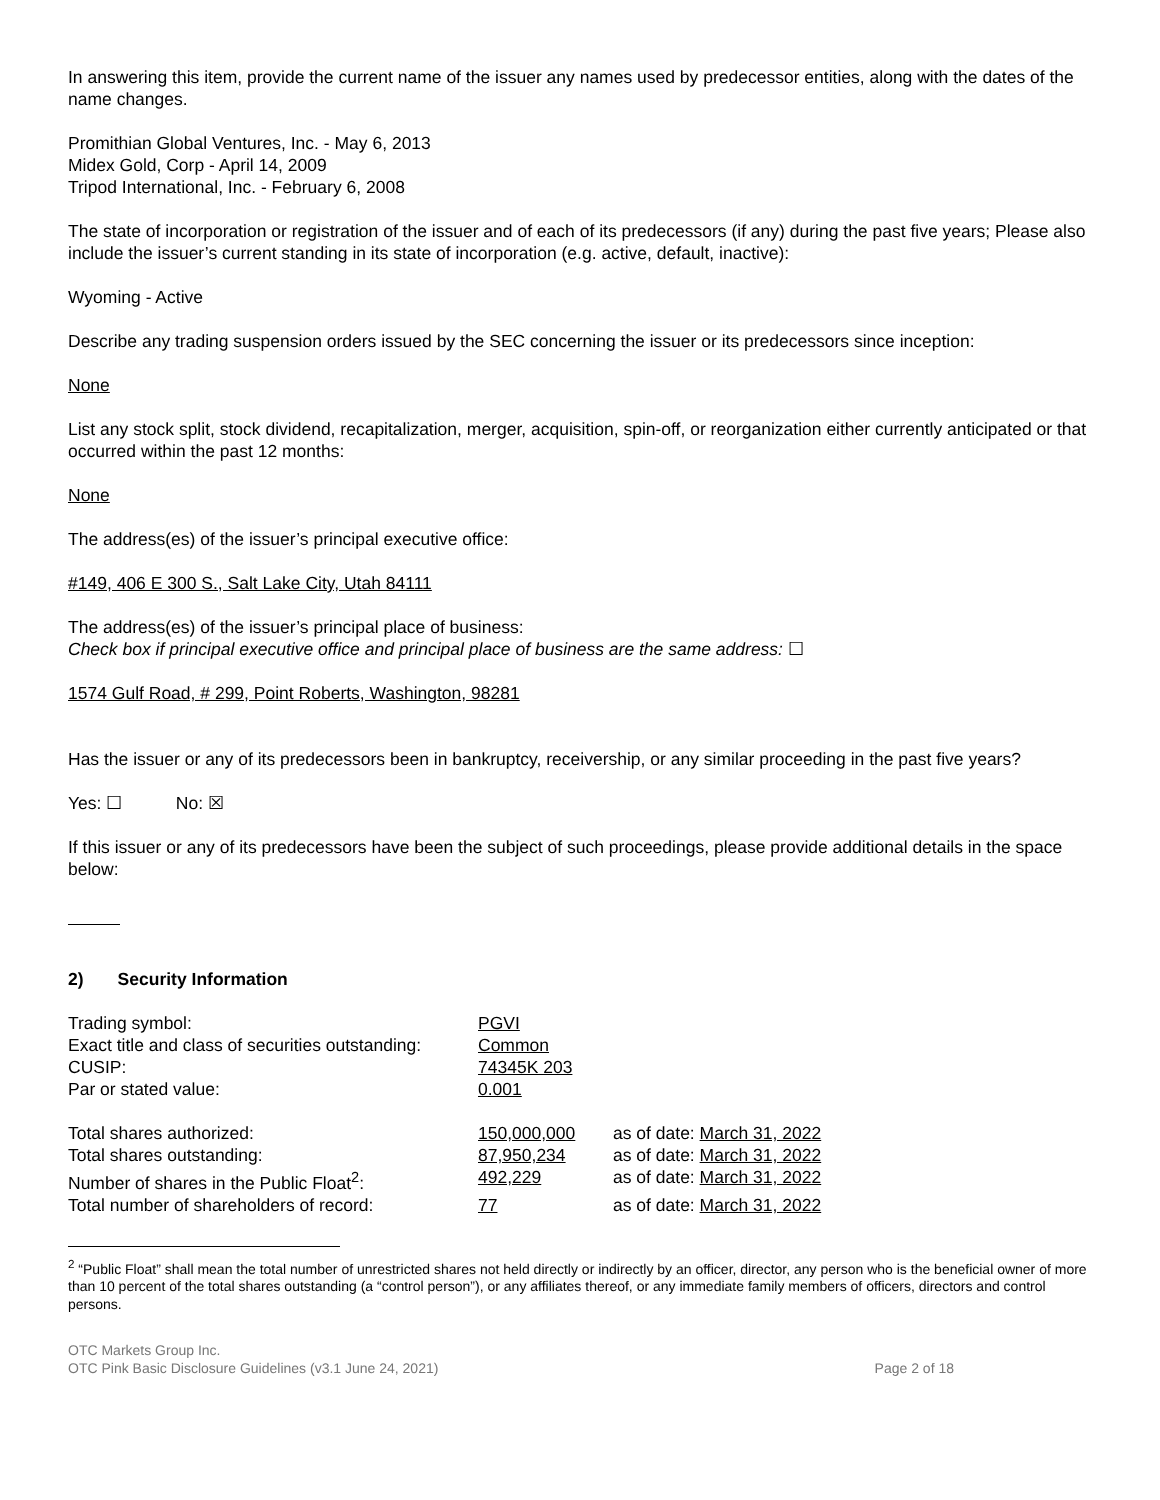In answering this item, provide the current name of the issuer any names used by predecessor entities, along with the dates of the name changes.
Promithian Global Ventures, Inc. - May 6, 2013
Midex Gold, Corp - April 14, 2009
Tripod International, Inc. - February 6, 2008
The state of incorporation or registration of the issuer and of each of its predecessors (if any) during the past five years; Please also include the issuer’s current standing in its state of incorporation (e.g. active, default, inactive):
Wyoming - Active
Describe any trading suspension orders issued by the SEC concerning the issuer or its predecessors since inception:
None
List any stock split, stock dividend, recapitalization, merger, acquisition, spin-off, or reorganization either currently anticipated or that occurred within the past 12 months:
None
The address(es) of the issuer’s principal executive office:
#149, 406 E 300 S., Salt Lake City, Utah 84111
The address(es) of the issuer’s principal place of business:
Check box if principal executive office and principal place of business are the same address: ☐
1574 Gulf Road, # 299, Point Roberts, Washington, 98281
Has the issuer or any of its predecessors been in bankruptcy, receivership, or any similar proceeding in the past five years?
Yes: ☐ No: ☒
If this issuer or any of its predecessors have been the subject of such proceedings, please provide additional details in the space below:
2) Security Information
| Trading symbol: | PGVI | |
| Exact title and class of securities outstanding: | Common | |
| CUSIP: | 74345K 203 | |
| Par or stated value: | 0.001 | |
| Total shares authorized: | 150,000,000 | as of date: March 31, 2022 |
| Total shares outstanding: | 87,950,234 | as of date: March 31, 2022 |
| Number of shares in the Public Float<sup>2</sup>: | 492,229 | as of date: March 31, 2022 |
| Total number of shareholders of record: | 77 | as of date: March 31, 2022 |
<sup>2</sup> “Public Float” shall mean the total number of unrestricted shares not held directly or indirectly by an officer, director, any person who is the beneficial owner of more than 10 percent of the total shares outstanding (a “control person”), or any affiliates thereof, or any immediate family members of officers, directors and control persons.
OTC Markets Group Inc.
OTC Pink Basic Disclosure Guidelines (v3.1 June 24, 2021)
Page 2 of 18